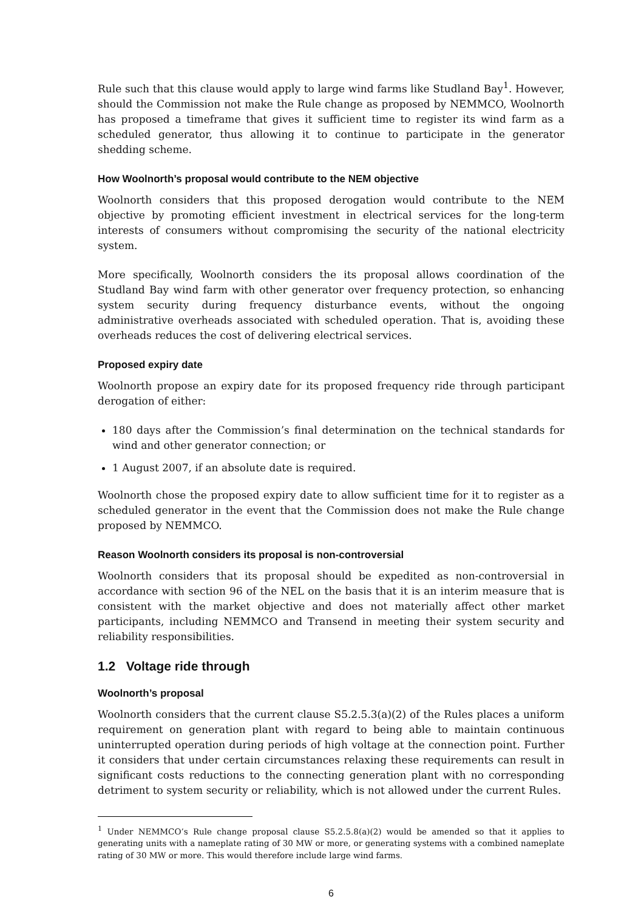Rule such that this clause would apply to large wind farms like Studland Bay<sup>1</sup>. However, should the Commission not make the Rule change as proposed by NEMMCO, Woolnorth has proposed a timeframe that gives it sufficient time to register its wind farm as a scheduled generator, thus allowing it to continue to participate in the generator shedding scheme.
How Woolnorth’s proposal would contribute to the NEM objective
Woolnorth considers that this proposed derogation would contribute to the NEM objective by promoting efficient investment in electrical services for the long-term interests of consumers without compromising the security of the national electricity system.
More specifically, Woolnorth considers the its proposal allows coordination of the Studland Bay wind farm with other generator over frequency protection, so enhancing system security during frequency disturbance events, without the ongoing administrative overheads associated with scheduled operation. That is, avoiding these overheads reduces the cost of delivering electrical services.
Proposed expiry date
Woolnorth propose an expiry date for its proposed frequency ride through participant derogation of either:
180 days after the Commission’s final determination on the technical standards for wind and other generator connection; or
1 August 2007, if an absolute date is required.
Woolnorth chose the proposed expiry date to allow sufficient time for it to register as a scheduled generator in the event that the Commission does not make the Rule change proposed by NEMMCO.
Reason Woolnorth considers its proposal is non-controversial
Woolnorth considers that its proposal should be expedited as non-controversial in accordance with section 96 of the NEL on the basis that it is an interim measure that is consistent with the market objective and does not materially affect other market participants, including NEMMCO and Transend in meeting their system security and reliability responsibilities.
1.2 Voltage ride through
Woolnorth’s proposal
Woolnorth considers that the current clause S5.2.5.3(a)(2) of the Rules places a uniform requirement on generation plant with regard to being able to maintain continuous uninterrupted operation during periods of high voltage at the connection point. Further it considers that under certain circumstances relaxing these requirements can result in significant costs reductions to the connecting generation plant with no corresponding detriment to system security or reliability, which is not allowed under the current Rules.
<sup>1</sup> Under NEMMCO’s Rule change proposal clause S5.2.5.8(a)(2) would be amended so that it applies to generating units with a nameplate rating of 30 MW or more, or generating systems with a combined nameplate rating of 30 MW or more. This would therefore include large wind farms.
6